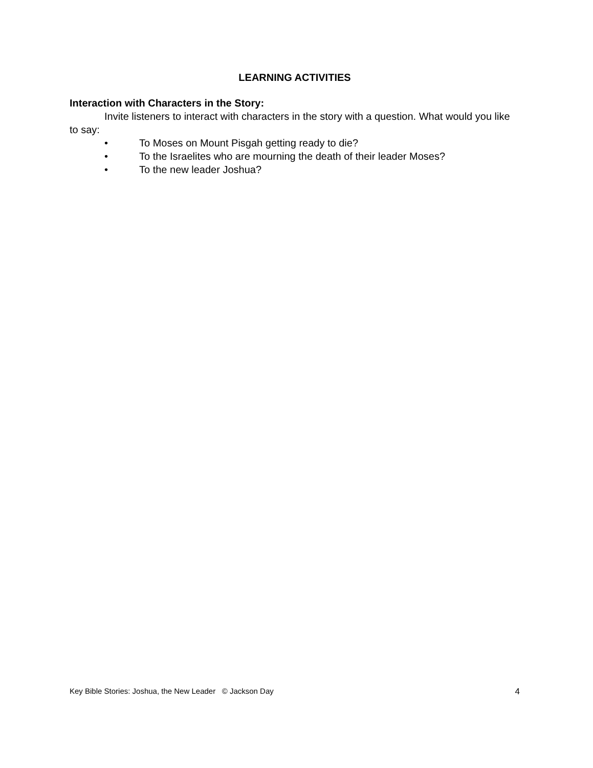LEARNING ACTIVITIES
Interaction with Characters in the Story:
Invite listeners to interact with characters in the story with a question. What would you like to say:
• To Moses on Mount Pisgah getting ready to die?
• To the Israelites who are mourning the death of their leader Moses?
• To the new leader Joshua?
Key Bible Stories: Joshua, the New Leader © Jackson Day 4